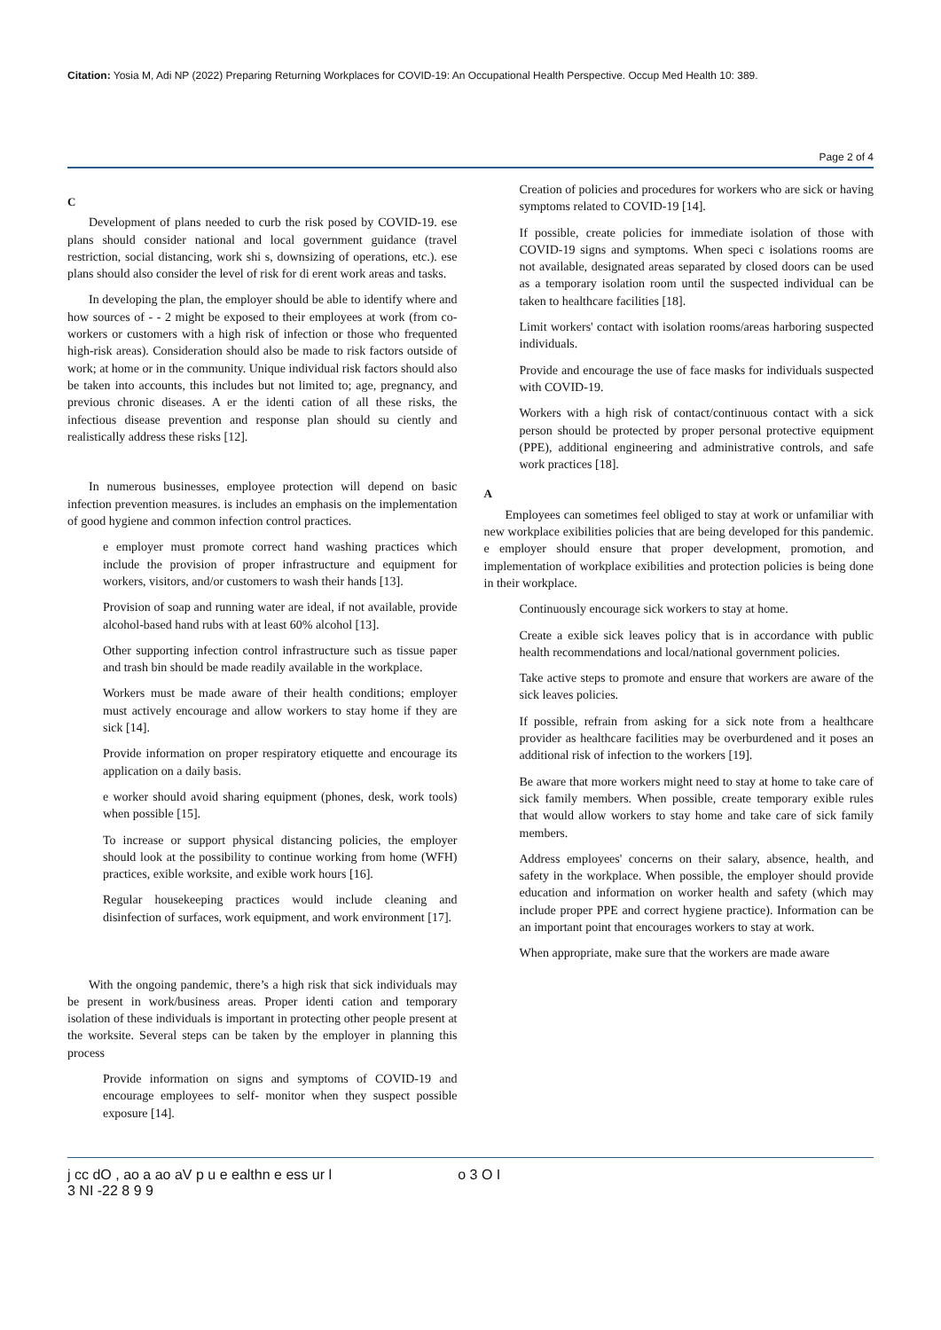Citation: Yosia M, Adi NP (2022) Preparing Returning Workplaces for COVID-19: An Occupational Health Perspective. Occup Med Health 10: 389.
Page 2 of 4
C
Development of plans needed to curb the risk posed by COVID-19. ese plans should consider national and local government guidance (travel restriction, social distancing, work shi s, downsizing of operations, etc.). ese plans should also consider the level of risk for di erent work areas and tasks.
In developing the plan, the employer should be able to identify where and how sources of - - 2 might be exposed to their employees at work (from co-workers or customers with a high risk of infection or those who frequented high-risk areas). Consideration should also be made to risk factors outside of work; at home or in the community. Unique individual risk factors should also be taken into accounts, this includes but not limited to; age, pregnancy, and previous chronic diseases. A er the identi cation of all these risks, the infectious disease prevention and response plan should su ciently and realistically address these risks [12].
In numerous businesses, employee protection will depend on basic infection prevention measures. is includes an emphasis on the implementation of good hygiene and common infection control practices.
e employer must promote correct hand washing practices which include the provision of proper infrastructure and equipment for workers, visitors, and/or customers to wash their hands [13].
Provision of soap and running water are ideal, if not available, provide alcohol-based hand rubs with at least 60% alcohol [13].
Other supporting infection control infrastructure such as tissue paper and trash bin should be made readily available in the workplace.
Workers must be made aware of their health conditions; employer must actively encourage and allow workers to stay home if they are sick [14].
Provide information on proper respiratory etiquette and encourage its application on a daily basis.
e worker should avoid sharing equipment (phones, desk, work tools) when possible [15].
To increase or support physical distancing policies, the employer should look at the possibility to continue working from home (WFH) practices, exible worksite, and exible work hours [16].
Regular housekeeping practices would include cleaning and disinfection of surfaces, work equipment, and work environment [17].
With the ongoing pandemic, there’s a high risk that sick individuals may be present in work/business areas. Proper identi cation and temporary isolation of these individuals is important in protecting other people present at the worksite. Several steps can be taken by the employer in planning this process
Provide information on signs and symptoms of COVID-19 and encourage employees to self- monitor when they suspect possible exposure [14].
Creation of policies and procedures for workers who are sick or having symptoms related to COVID-19 [14].
If possible, create policies for immediate isolation of those with COVID-19 signs and symptoms. When speci c isolations rooms are not available, designated areas separated by closed doors can be used as a temporary isolation room until the suspected individual can be taken to healthcare facilities [18].
Limit workers' contact with isolation rooms/areas harboring suspected individuals.
Provide and encourage the use of face masks for individuals suspected with COVID-19.
Workers with a high risk of contact/continuous contact with a sick person should be protected by proper personal protective equipment (PPE), additional engineering and administrative controls, and safe work practices [18].
A
Employees can sometimes feel obliged to stay at work or unfamiliar with new workplace exibilities policies that are being developed for this pandemic. e employer should ensure that proper development, promotion, and implementation of workplace exibilities and protection policies is being done in their workplace.
Continuously encourage sick workers to stay at home.
Create a exible sick leaves policy that is in accordance with public health recommendations and local/national government policies.
Take active steps to promote and ensure that workers are aware of the sick leaves policies.
If possible, refrain from asking for a sick note from a healthcare provider as healthcare facilities may be overburdened and it poses an additional risk of infection to the workers [19].
Be aware that more workers might need to stay at home to take care of sick family members. When possible, create temporary exible rules that would allow workers to stay home and take care of sick family members.
Address employees' concerns on their salary, absence, health, and safety in the workplace. When possible, the employer should provide education and information on worker health and safety (which may include proper PPE and correct hygiene practice). Information can be an important point that encourages workers to stay at work.
When appropriate, make sure that the workers are made aware
j cc dO , ao a ao aV p u e ealthn e ess ur l o 3 O I
3 NI -22 8 9 9